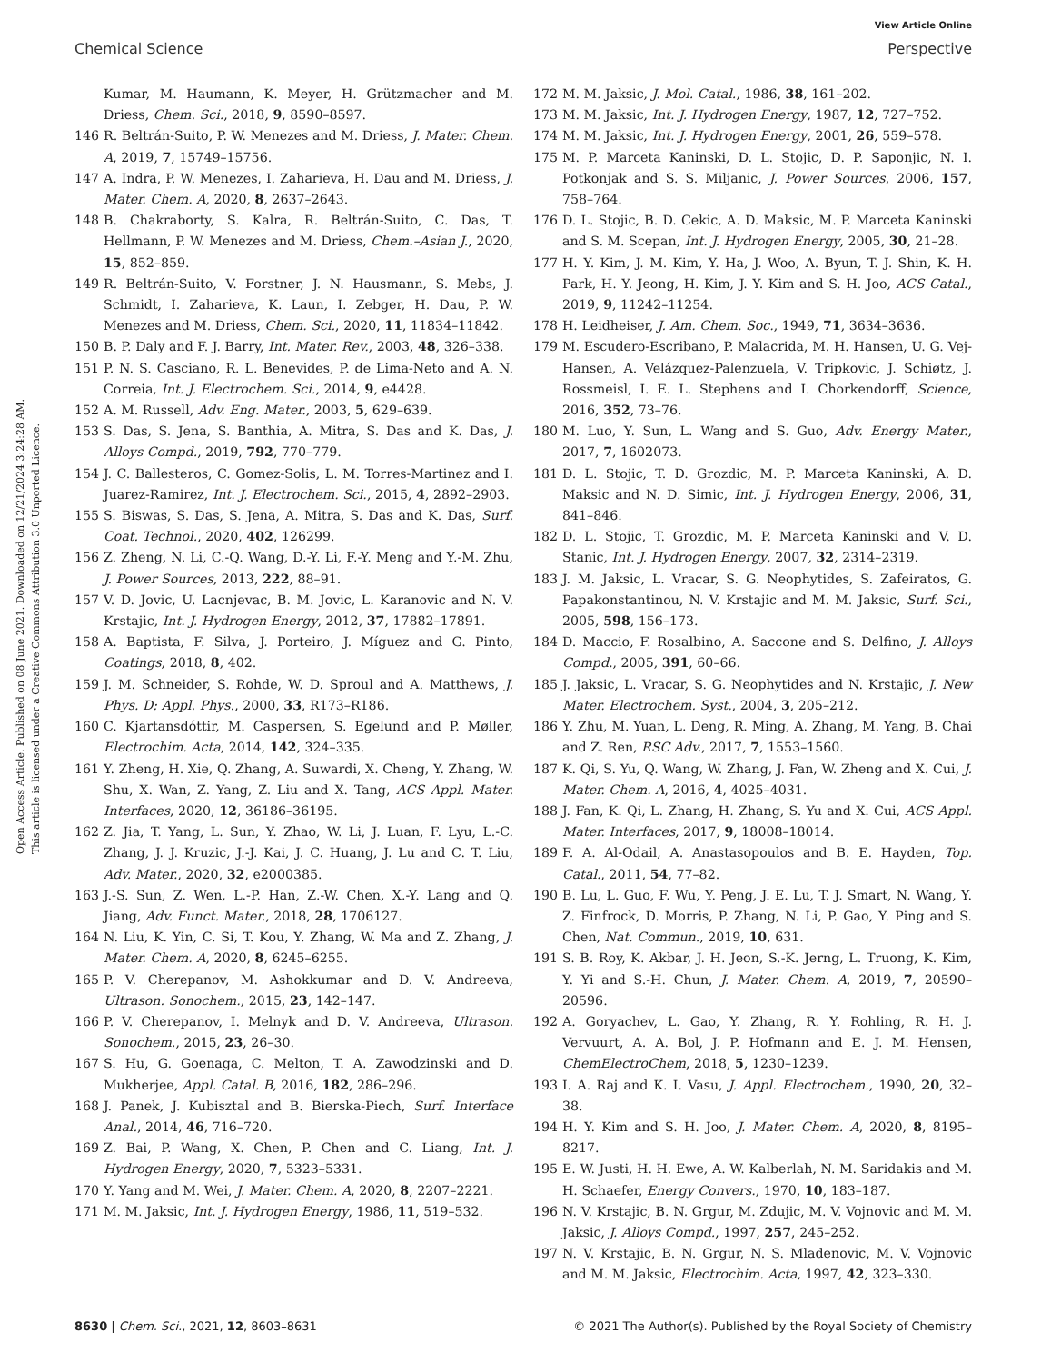View Article Online
Chemical Science Perspective
Open Access Article. Published on 08 June 2021. Downloaded on 12/21/2024 3:24:28 AM.
This article is licensed under a Creative Commons Attribution 3.0 Unported Licence.
Kumar, M. Haumann, K. Meyer, H. Grützmacher and M. Driess, Chem. Sci., 2018, 9, 8590–8597.
146 R. Beltrán-Suito, P. W. Menezes and M. Driess, J. Mater. Chem. A, 2019, 7, 15749–15756.
147 A. Indra, P. W. Menezes, I. Zaharieva, H. Dau and M. Driess, J. Mater. Chem. A, 2020, 8, 2637–2643.
148 B. Chakraborty, S. Kalra, R. Beltrán-Suito, C. Das, T. Hellmann, P. W. Menezes and M. Driess, Chem.–Asian J., 2020, 15, 852–859.
149 R. Beltrán-Suito, V. Forstner, J. N. Hausmann, S. Mebs, J. Schmidt, I. Zaharieva, K. Laun, I. Zebger, H. Dau, P. W. Menezes and M. Driess, Chem. Sci., 2020, 11, 11834–11842.
150 B. P. Daly and F. J. Barry, Int. Mater. Rev., 2003, 48, 326–338.
151 P. N. S. Casciano, R. L. Benevides, P. de Lima-Neto and A. N. Correia, Int. J. Electrochem. Sci., 2014, 9, e4428.
152 A. M. Russell, Adv. Eng. Mater., 2003, 5, 629–639.
153 S. Das, S. Jena, S. Banthia, A. Mitra, S. Das and K. Das, J. Alloys Compd., 2019, 792, 770–779.
154 J. C. Ballesteros, C. Gomez-Solis, L. M. Torres-Martinez and I. Juarez-Ramirez, Int. J. Electrochem. Sci., 2015, 4, 2892–2903.
155 S. Biswas, S. Das, S. Jena, A. Mitra, S. Das and K. Das, Surf. Coat. Technol., 2020, 402, 126299.
156 Z. Zheng, N. Li, C.-Q. Wang, D.-Y. Li, F.-Y. Meng and Y.-M. Zhu, J. Power Sources, 2013, 222, 88–91.
157 V. D. Jovic, U. Lacnjevac, B. M. Jovic, L. Karanovic and N. V. Krstajic, Int. J. Hydrogen Energy, 2012, 37, 17882–17891.
158 A. Baptista, F. Silva, J. Porteiro, J. Míguez and G. Pinto, Coatings, 2018, 8, 402.
159 J. M. Schneider, S. Rohde, W. D. Sproul and A. Matthews, J. Phys. D: Appl. Phys., 2000, 33, R173–R186.
160 C. Kjartansdóttir, M. Caspersen, S. Egelund and P. Møller, Electrochim. Acta, 2014, 142, 324–335.
161 Y. Zheng, H. Xie, Q. Zhang, A. Suwardi, X. Cheng, Y. Zhang, W. Shu, X. Wan, Z. Yang, Z. Liu and X. Tang, ACS Appl. Mater. Interfaces, 2020, 12, 36186–36195.
162 Z. Jia, T. Yang, L. Sun, Y. Zhao, W. Li, J. Luan, F. Lyu, L.-C. Zhang, J. J. Kruzic, J.-J. Kai, J. C. Huang, J. Lu and C. T. Liu, Adv. Mater., 2020, 32, e2000385.
163 J.-S. Sun, Z. Wen, L.-P. Han, Z.-W. Chen, X.-Y. Lang and Q. Jiang, Adv. Funct. Mater., 2018, 28, 1706127.
164 N. Liu, K. Yin, C. Si, T. Kou, Y. Zhang, W. Ma and Z. Zhang, J. Mater. Chem. A, 2020, 8, 6245–6255.
165 P. V. Cherepanov, M. Ashokkumar and D. V. Andreeva, Ultrason. Sonochem., 2015, 23, 142–147.
166 P. V. Cherepanov, I. Melnyk and D. V. Andreeva, Ultrason. Sonochem., 2015, 23, 26–30.
167 S. Hu, G. Goenaga, C. Melton, T. A. Zawodzinski and D. Mukherjee, Appl. Catal. B, 2016, 182, 286–296.
168 J. Panek, J. Kubisztal and B. Bierska-Piech, Surf. Interface Anal., 2014, 46, 716–720.
169 Z. Bai, P. Wang, X. Chen, P. Chen and C. Liang, Int. J. Hydrogen Energy, 2020, 7, 5323–5331.
170 Y. Yang and M. Wei, J. Mater. Chem. A, 2020, 8, 2207–2221.
171 M. M. Jaksic, Int. J. Hydrogen Energy, 1986, 11, 519–532.
172 M. M. Jaksic, J. Mol. Catal., 1986, 38, 161–202.
173 M. M. Jaksic, Int. J. Hydrogen Energy, 1987, 12, 727–752.
174 M. M. Jaksic, Int. J. Hydrogen Energy, 2001, 26, 559–578.
175 M. P. Marceta Kaninski, D. L. Stojic, D. P. Saponjic, N. I. Potkonjak and S. S. Miljanic, J. Power Sources, 2006, 157, 758–764.
176 D. L. Stojic, B. D. Cekic, A. D. Maksic, M. P. Marceta Kaninski and S. M. Scepan, Int. J. Hydrogen Energy, 2005, 30, 21–28.
177 H. Y. Kim, J. M. Kim, Y. Ha, J. Woo, A. Byun, T. J. Shin, K. H. Park, H. Y. Jeong, H. Kim, J. Y. Kim and S. H. Joo, ACS Catal., 2019, 9, 11242–11254.
178 H. Leidheiser, J. Am. Chem. Soc., 1949, 71, 3634–3636.
179 M. Escudero-Escribano, P. Malacrida, M. H. Hansen, U. G. Vej-Hansen, A. Velázquez-Palenzuela, V. Tripkovic, J. Schiøtz, J. Rossmeisl, I. E. L. Stephens and I. Chorkendorff, Science, 2016, 352, 73–76.
180 M. Luo, Y. Sun, L. Wang and S. Guo, Adv. Energy Mater., 2017, 7, 1602073.
181 D. L. Stojic, T. D. Grozdic, M. P. Marceta Kaninski, A. D. Maksic and N. D. Simic, Int. J. Hydrogen Energy, 2006, 31, 841–846.
182 D. L. Stojic, T. Grozdic, M. P. Marceta Kaninski and V. D. Stanic, Int. J. Hydrogen Energy, 2007, 32, 2314–2319.
183 J. M. Jaksic, L. Vracar, S. G. Neophytides, S. Zafeiratos, G. Papakonstantinou, N. V. Krstajic and M. M. Jaksic, Surf. Sci., 2005, 598, 156–173.
184 D. Maccio, F. Rosalbino, A. Saccone and S. Delfino, J. Alloys Compd., 2005, 391, 60–66.
185 J. Jaksic, L. Vracar, S. G. Neophytides and N. Krstajic, J. New Mater. Electrochem. Syst., 2004, 3, 205–212.
186 Y. Zhu, M. Yuan, L. Deng, R. Ming, A. Zhang, M. Yang, B. Chai and Z. Ren, RSC Adv., 2017, 7, 1553–1560.
187 K. Qi, S. Yu, Q. Wang, W. Zhang, J. Fan, W. Zheng and X. Cui, J. Mater. Chem. A, 2016, 4, 4025–4031.
188 J. Fan, K. Qi, L. Zhang, H. Zhang, S. Yu and X. Cui, ACS Appl. Mater. Interfaces, 2017, 9, 18008–18014.
189 F. A. Al-Odail, A. Anastasopoulos and B. E. Hayden, Top. Catal., 2011, 54, 77–82.
190 B. Lu, L. Guo, F. Wu, Y. Peng, J. E. Lu, T. J. Smart, N. Wang, Y. Z. Finfrock, D. Morris, P. Zhang, N. Li, P. Gao, Y. Ping and S. Chen, Nat. Commun., 2019, 10, 631.
191 S. B. Roy, K. Akbar, J. H. Jeon, S.-K. Jerng, L. Truong, K. Kim, Y. Yi and S.-H. Chun, J. Mater. Chem. A, 2019, 7, 20590–20596.
192 A. Goryachev, L. Gao, Y. Zhang, R. Y. Rohling, R. H. J. Vervuurt, A. A. Bol, J. P. Hofmann and E. J. M. Hensen, ChemElectroChem, 2018, 5, 1230–1239.
193 I. A. Raj and K. I. Vasu, J. Appl. Electrochem., 1990, 20, 32–38.
194 H. Y. Kim and S. H. Joo, J. Mater. Chem. A, 2020, 8, 8195–8217.
195 E. W. Justi, H. H. Ewe, A. W. Kalberlah, N. M. Saridakis and M. H. Schaefer, Energy Convers., 1970, 10, 183–187.
196 N. V. Krstajic, B. N. Grgur, M. Zdujic, M. V. Vojnovic and M. M. Jaksic, J. Alloys Compd., 1997, 257, 245–252.
197 N. V. Krstajic, B. N. Grgur, N. S. Mladenovic, M. V. Vojnovic and M. M. Jaksic, Electrochim. Acta, 1997, 42, 323–330.
8630 | Chem. Sci., 2021, 12, 8603–8631 © 2021 The Author(s). Published by the Royal Society of Chemistry